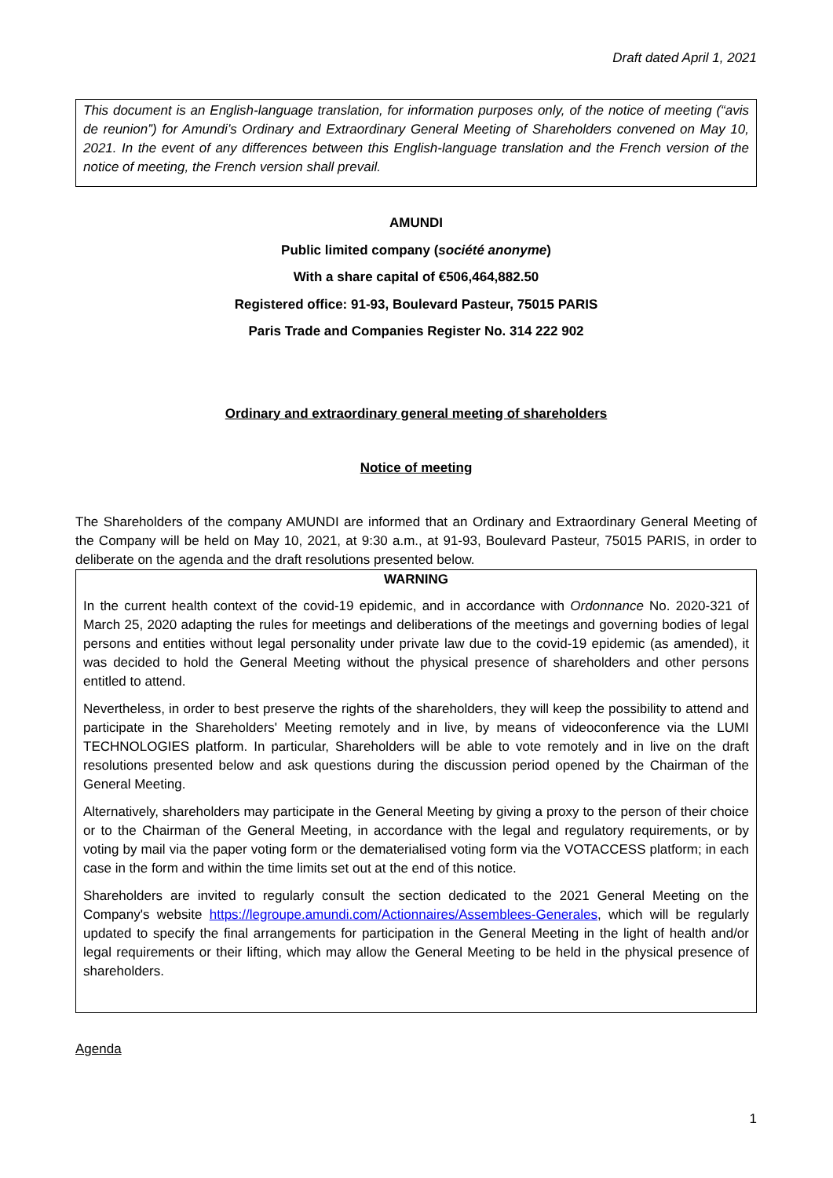Draft dated April 1, 2021
This document is an English-language translation, for information purposes only, of the notice of meeting (“avis de reunion”) for Amundi’s Ordinary and Extraordinary General Meeting of Shareholders convened on May 10, 2021. In the event of any differences between this English-language translation and the French version of the notice of meeting, the French version shall prevail.
AMUNDI
Public limited company (société anonyme)
With a share capital of €506,464,882.50
Registered office: 91-93, Boulevard Pasteur, 75015 PARIS
Paris Trade and Companies Register No. 314 222 902
Ordinary and extraordinary general meeting of shareholders
Notice of meeting
The Shareholders of the company AMUNDI are informed that an Ordinary and Extraordinary General Meeting of the Company will be held on May 10, 2021, at 9:30 a.m., at 91-93, Boulevard Pasteur, 75015 PARIS, in order to deliberate on the agenda and the draft resolutions presented below.
WARNING
In the current health context of the covid-19 epidemic, and in accordance with Ordonnance No. 2020-321 of March 25, 2020 adapting the rules for meetings and deliberations of the meetings and governing bodies of legal persons and entities without legal personality under private law due to the covid-19 epidemic (as amended), it was decided to hold the General Meeting without the physical presence of shareholders and other persons entitled to attend.
Nevertheless, in order to best preserve the rights of the shareholders, they will keep the possibility to attend and participate in the Shareholders' Meeting remotely and in live, by means of videoconference via the LUMI TECHNOLOGIES platform. In particular, Shareholders will be able to vote remotely and in live on the draft resolutions presented below and ask questions during the discussion period opened by the Chairman of the General Meeting.
Alternatively, shareholders may participate in the General Meeting by giving a proxy to the person of their choice or to the Chairman of the General Meeting, in accordance with the legal and regulatory requirements, or by voting by mail via the paper voting form or the dematerialised voting form via the VOTACCESS platform; in each case in the form and within the time limits set out at the end of this notice.
Shareholders are invited to regularly consult the section dedicated to the 2021 General Meeting on the Company's website https://legroupe.amundi.com/Actionnaires/Assemblees-Generales, which will be regularly updated to specify the final arrangements for participation in the General Meeting in the light of health and/or legal requirements or their lifting, which may allow the General Meeting to be held in the physical presence of shareholders.
Agenda
1